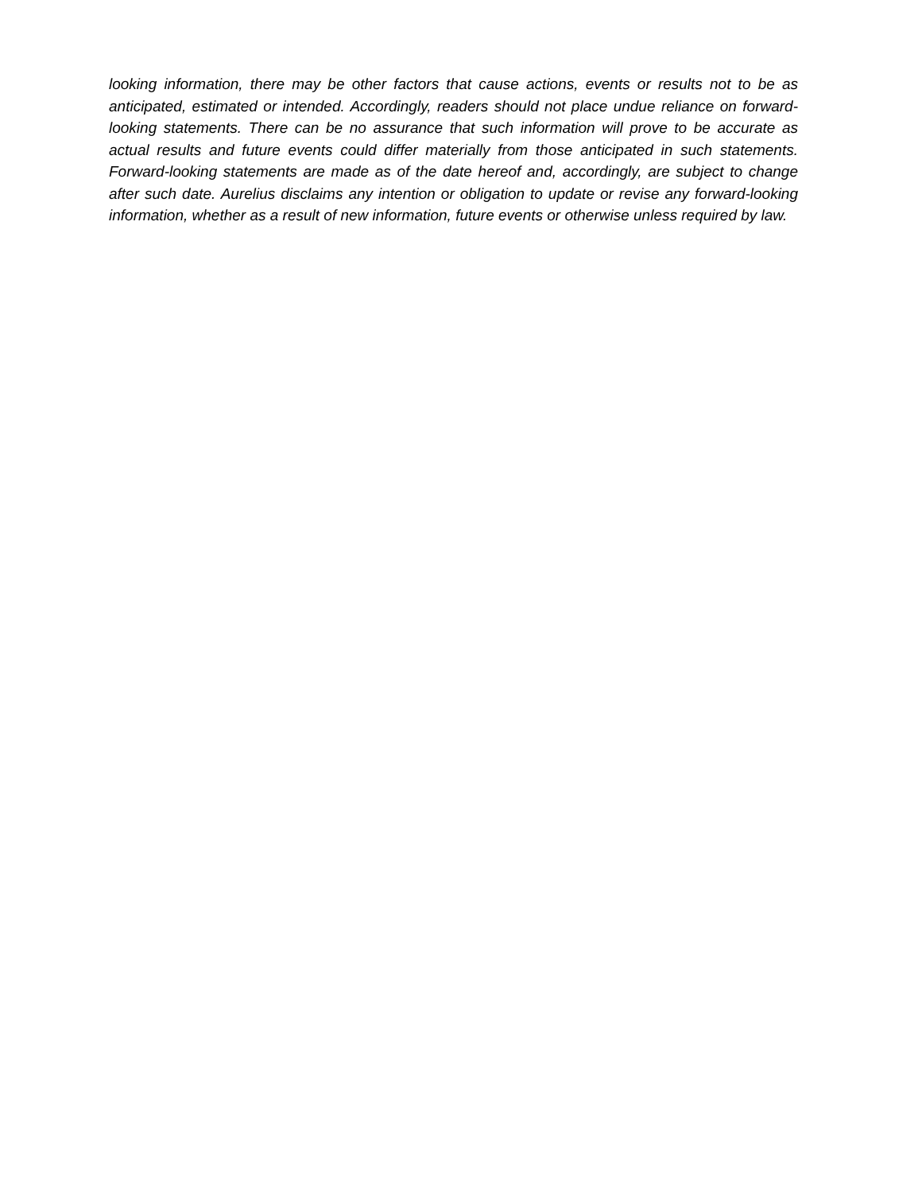looking information, there may be other factors that cause actions, events or results not to be as anticipated, estimated or intended. Accordingly, readers should not place undue reliance on forward-looking statements. There can be no assurance that such information will prove to be accurate as actual results and future events could differ materially from those anticipated in such statements. Forward-looking statements are made as of the date hereof and, accordingly, are subject to change after such date. Aurelius disclaims any intention or obligation to update or revise any forward-looking information, whether as a result of new information, future events or otherwise unless required by law.